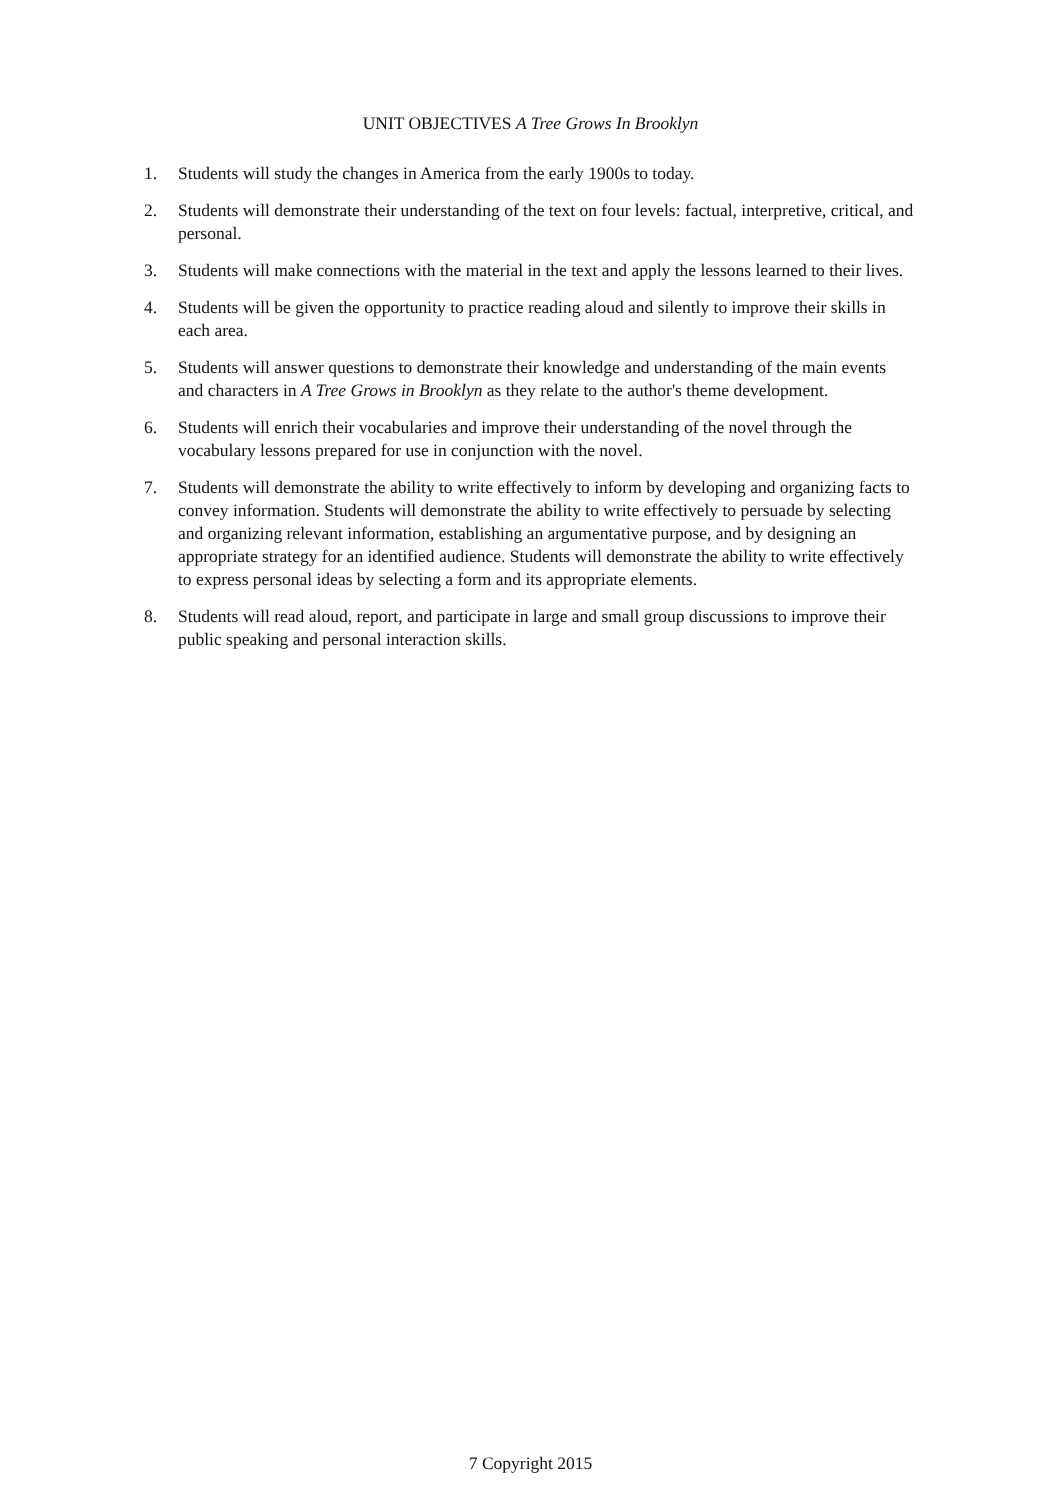UNIT OBJECTIVES A Tree Grows In Brooklyn
1. Students will study the changes in America from the early 1900s to today.
2. Students will demonstrate their understanding of the text on four levels: factual, interpretive, critical, and personal.
3. Students will make connections with the material in the text and apply the lessons learned to their lives.
4. Students will be given the opportunity to practice reading aloud and silently to improve their skills in each area.
5. Students will answer questions to demonstrate their knowledge and understanding of the main events and characters in A Tree Grows in Brooklyn as they relate to the author's theme development.
6. Students will enrich their vocabularies and improve their understanding of the novel through the vocabulary lessons prepared for use in conjunction with the novel.
7. Students will demonstrate the ability to write effectively to inform by developing and organizing facts to convey information. Students will demonstrate the ability to write effectively to persuade by selecting and organizing relevant information, establishing an argumentative purpose, and by designing an appropriate strategy for an identified audience. Students will demonstrate the ability to write effectively to express personal ideas by selecting a form and its appropriate elements.
8. Students will read aloud, report, and participate in large and small group discussions to improve their public speaking and personal interaction skills.
7 Copyright 2015